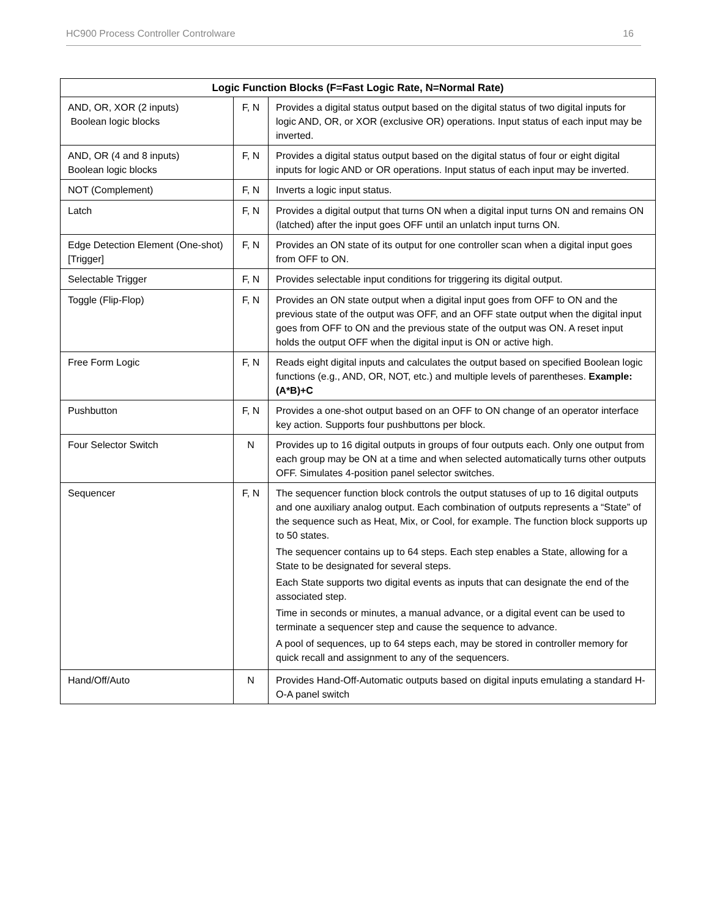HC900 Process Controller Controlware 16
| Logic Function Blocks (F=Fast Logic Rate, N=Normal Rate) | | |
| --- | --- | --- |
| AND, OR, XOR (2 inputs) Boolean logic blocks | F, N | Provides a digital status output based on the digital status of two digital inputs for logic AND, OR, or XOR (exclusive OR) operations. Input status of each input may be inverted. |
| AND, OR (4 and 8 inputs) Boolean logic blocks | F, N | Provides a digital status output based on the digital status of four or eight digital inputs for logic AND or OR operations. Input status of each input may be inverted. |
| NOT (Complement) | F, N | Inverts a logic input status. |
| Latch | F, N | Provides a digital output that turns ON when a digital input turns ON and remains ON (latched) after the input goes OFF until an unlatch input turns ON. |
| Edge Detection Element (One-shot) [Trigger] | F, N | Provides an ON state of its output for one controller scan when a digital input goes from OFF to ON. |
| Selectable Trigger | F, N | Provides selectable input conditions for triggering its digital output. |
| Toggle (Flip-Flop) | F, N | Provides an ON state output when a digital input goes from OFF to ON and the previous state of the output was OFF, and an OFF state output when the digital input goes from OFF to ON and the previous state of the output was ON. A reset input holds the output OFF when the digital input is ON or active high. |
| Free Form Logic | F, N | Reads eight digital inputs and calculates the output based on specified Boolean logic functions (e.g., AND, OR, NOT, etc.) and multiple levels of parentheses. Example: (A*B)+C |
| Pushbutton | F, N | Provides a one-shot output based on an OFF to ON change of an operator interface key action. Supports four pushbuttons per block. |
| Four Selector Switch | N | Provides up to 16 digital outputs in groups of four outputs each. Only one output from each group may be ON at a time and when selected automatically turns other outputs OFF. Simulates 4-position panel selector switches. |
| Sequencer | F, N | The sequencer function block controls the output statuses of up to 16 digital outputs and one auxiliary analog output. Each combination of outputs represents a “State” of the sequence such as Heat, Mix, or Cool, for example. The function block supports up to 50 states. The sequencer contains up to 64 steps. Each step enables a State, allowing for a State to be designated for several steps. Each State supports two digital events as inputs that can designate the end of the associated step. Time in seconds or minutes, a manual advance, or a digital event can be used to terminate a sequencer step and cause the sequence to advance. A pool of sequences, up to 64 steps each, may be stored in controller memory for quick recall and assignment to any of the sequencers. |
| Hand/Off/Auto | N | Provides Hand-Off-Automatic outputs based on digital inputs emulating a standard H-O-A panel switch |